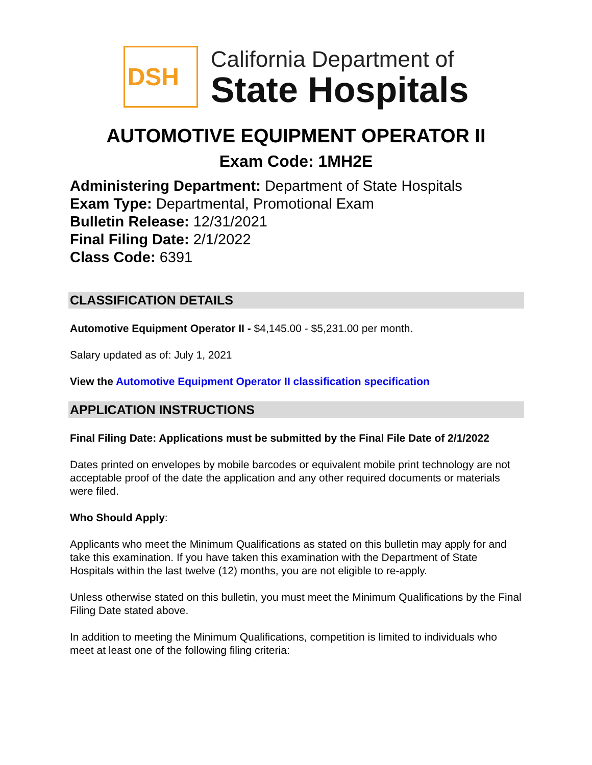DSH
California Department of
State Hospitals
AUTOMOTIVE EQUIPMENT OPERATOR II
Exam Code: 1MH2E
Administering Department: Department of State Hospitals
Exam Type: Departmental, Promotional Exam
Bulletin Release: 12/31/2021
Final Filing Date: 2/1/2022
Class Code: 6391
CLASSIFICATION DETAILS
Automotive Equipment Operator II - $4,145.00 - $5,231.00 per month.
Salary updated as of: July 1, 2021
View the Automotive Equipment Operator II classification specification
APPLICATION INSTRUCTIONS
Final Filing Date: Applications must be submitted by the Final File Date of 2/1/2022
Dates printed on envelopes by mobile barcodes or equivalent mobile print technology are not acceptable proof of the date the application and any other required documents or materials were filed.
Who Should Apply:
Applicants who meet the Minimum Qualifications as stated on this bulletin may apply for and take this examination. If you have taken this examination with the Department of State Hospitals within the last twelve (12) months, you are not eligible to re-apply.
Unless otherwise stated on this bulletin, you must meet the Minimum Qualifications by the Final Filing Date stated above.
In addition to meeting the Minimum Qualifications, competition is limited to individuals who meet at least one of the following filing criteria: